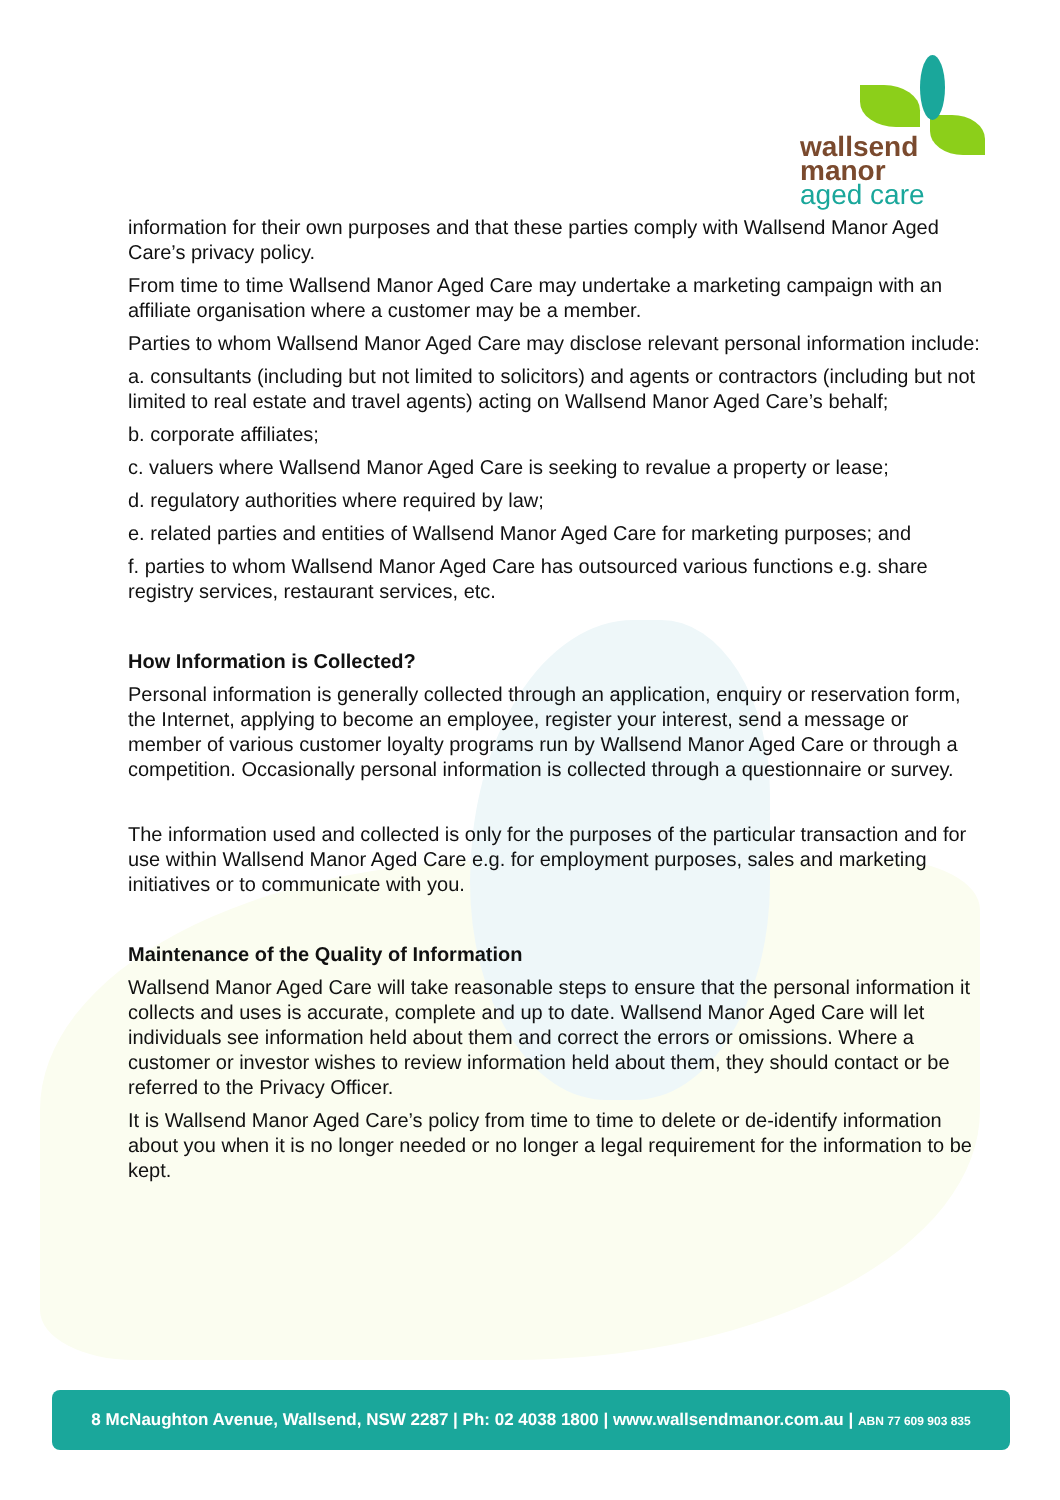wallsend
manor
aged care
information for their own purposes and that these parties comply with Wallsend Manor Aged Care’s privacy policy.
From time to time Wallsend Manor Aged Care may undertake a marketing campaign with an affiliate organisation where a customer may be a member.
Parties to whom Wallsend Manor Aged Care may disclose relevant personal information include:
a. consultants (including but not limited to solicitors) and agents or contractors (including but not limited to real estate and travel agents) acting on Wallsend Manor Aged Care’s behalf;
b. corporate affiliates;
c. valuers where Wallsend Manor Aged Care is seeking to revalue a property or lease;
d. regulatory authorities where required by law;
e. related parties and entities of Wallsend Manor Aged Care for marketing purposes; and
f. parties to whom Wallsend Manor Aged Care has outsourced various functions e.g. share registry services, restaurant services, etc.
How Information is Collected?
Personal information is generally collected through an application, enquiry or reservation form, the Internet, applying to become an employee, register your interest, send a message or member of various customer loyalty programs run by Wallsend Manor Aged Care or through a competition. Occasionally personal information is collected through a questionnaire or survey.
The information used and collected is only for the purposes of the particular transaction and for use within Wallsend Manor Aged Care e.g. for employment purposes, sales and marketing initiatives or to communicate with you.
Maintenance of the Quality of Information
Wallsend Manor Aged Care will take reasonable steps to ensure that the personal information it collects and uses is accurate, complete and up to date. Wallsend Manor Aged Care will let individuals see information held about them and correct the errors or omissions. Where a customer or investor wishes to review information held about them, they should contact or be referred to the Privacy Officer.
It is Wallsend Manor Aged Care’s policy from time to time to delete or de-identify information about you when it is no longer needed or no longer a legal requirement for the information to be kept.
8 McNaughton Avenue, Wallsend, NSW 2287 | Ph: 02 4038 1800 | www.wallsendmanor.com.au | ABN 77 609 903 835